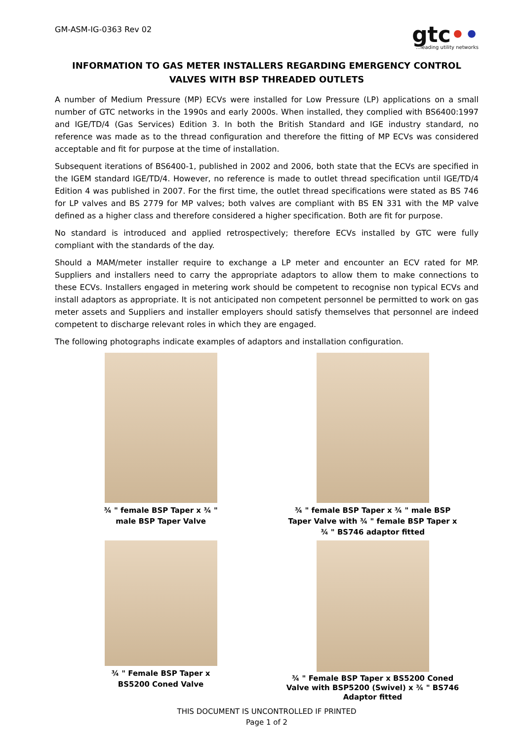GM-ASM-IG-0363 Rev 02
gtc••...leading utility networks
INFORMATION TO GAS METER INSTALLERS REGARDING EMERGENCY CONTROL VALVES WITH BSP THREADED OUTLETS
A number of Medium Pressure (MP) ECVs were installed for Low Pressure (LP) applications on a small number of GTC networks in the 1990s and early 2000s. When installed, they complied with BS6400:1997 and IGE/TD/4 (Gas Services) Edition 3. In both the British Standard and IGE industry standard, no reference was made as to the thread configuration and therefore the fitting of MP ECVs was considered acceptable and fit for purpose at the time of installation.
Subsequent iterations of BS6400-1, published in 2002 and 2006, both state that the ECVs are specified in the IGEM standard IGE/TD/4. However, no reference is made to outlet thread specification until IGE/TD/4 Edition 4 was published in 2007. For the first time, the outlet thread specifications were stated as BS 746 for LP valves and BS 2779 for MP valves; both valves are compliant with BS EN 331 with the MP valve defined as a higher class and therefore considered a higher specification. Both are fit for purpose.
No standard is introduced and applied retrospectively; therefore ECVs installed by GTC were fully compliant with the standards of the day.
Should a MAM/meter installer require to exchange a LP meter and encounter an ECV rated for MP. Suppliers and installers need to carry the appropriate adaptors to allow them to make connections to these ECVs. Installers engaged in metering work should be competent to recognise non typical ECVs and install adaptors as appropriate. It is not anticipated non competent personnel be permitted to work on gas meter assets and Suppliers and installer employers should satisfy themselves that personnel are indeed competent to discharge relevant roles in which they are engaged.
The following photographs indicate examples of adaptors and installation configuration.
¾ " female BSP Taper x ¾ "
male BSP Taper Valve
¾ " female BSP Taper x ¾ " male BSP
Taper Valve with ¾ " female BSP Taper x
¾ " BS746 adaptor fitted
¾ " Female BSP Taper x
BS5200 Coned Valve
¾ " Female BSP Taper x BS5200 Coned
Valve with BSP5200 (Swivel) x ¾ " BS746
Adaptor fitted
THIS DOCUMENT IS UNCONTROLLED IF PRINTED
Page 1 of 2